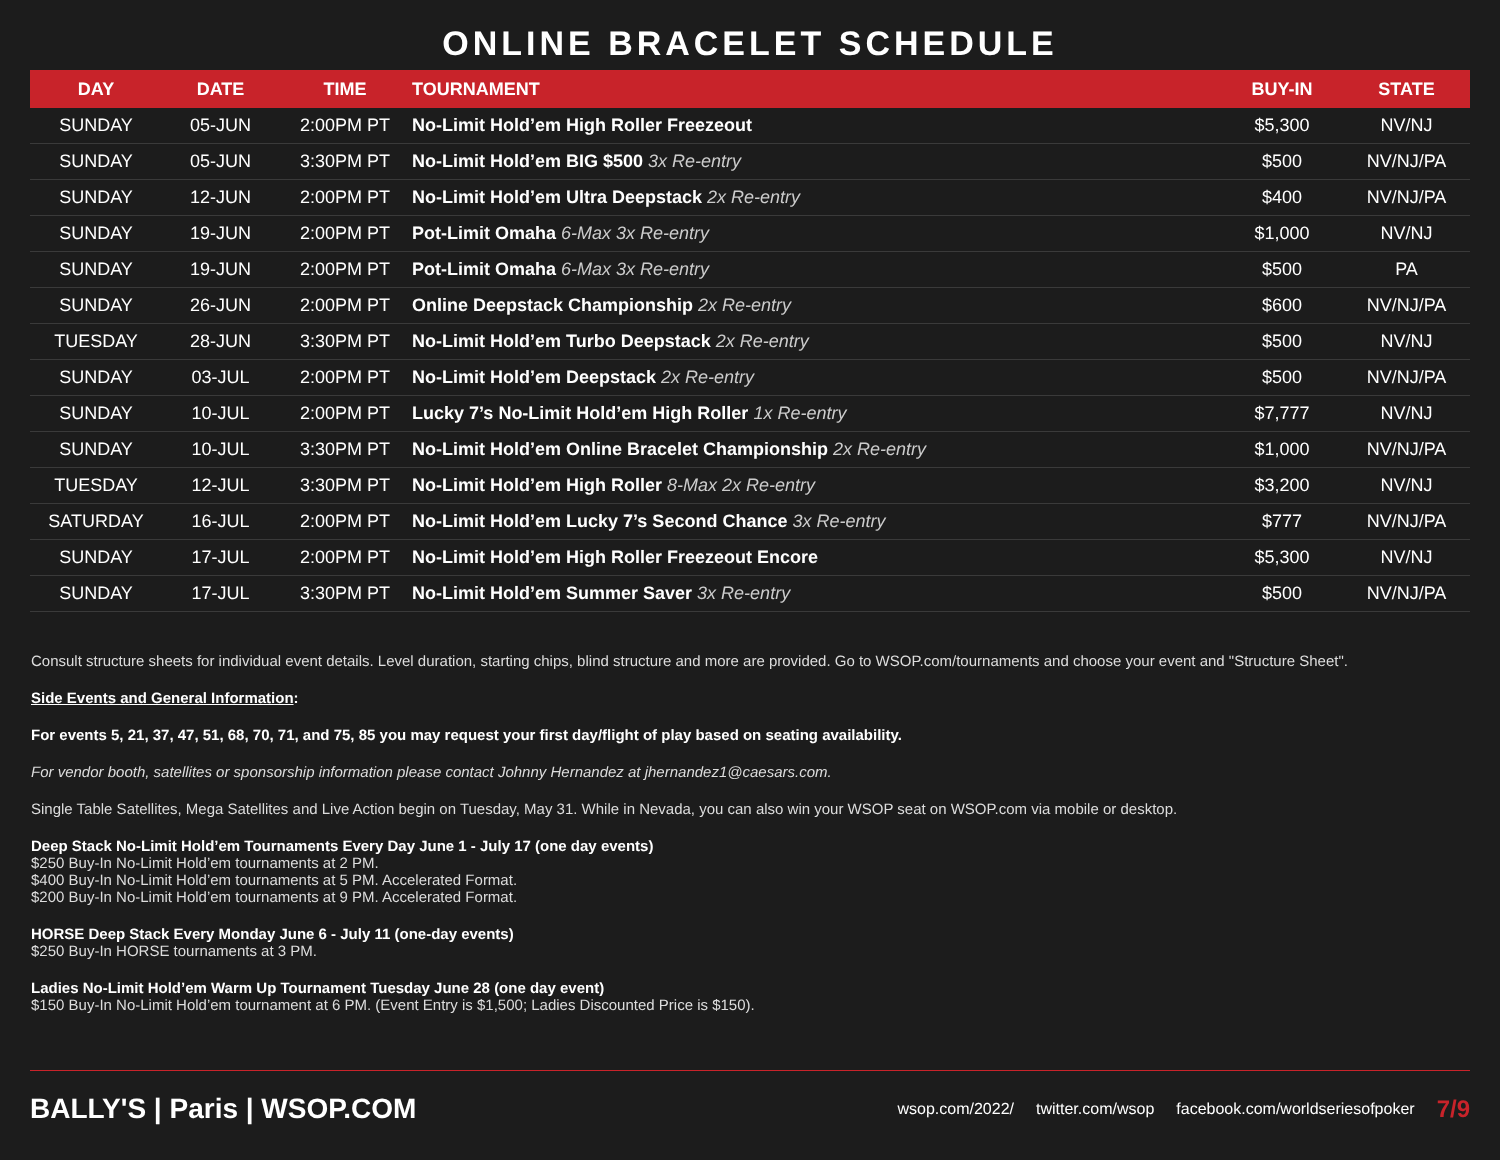ONLINE BRACELET SCHEDULE
| DAY | DATE | TIME | TOURNAMENT | BUY-IN | STATE |
| --- | --- | --- | --- | --- | --- |
| SUNDAY | 05-JUN | 2:00PM PT | No-Limit Hold’em High Roller Freezeout | $5,300 | NV/NJ |
| SUNDAY | 05-JUN | 3:30PM PT | No-Limit Hold’em BIG $500 3x Re-entry | $500 | NV/NJ/PA |
| SUNDAY | 12-JUN | 2:00PM PT | No-Limit Hold’em Ultra Deepstack 2x Re-entry | $400 | NV/NJ/PA |
| SUNDAY | 19-JUN | 2:00PM PT | Pot-Limit Omaha 6-Max 3x Re-entry | $1,000 | NV/NJ |
| SUNDAY | 19-JUN | 2:00PM PT | Pot-Limit Omaha 6-Max 3x Re-entry | $500 | PA |
| SUNDAY | 26-JUN | 2:00PM PT | Online Deepstack Championship 2x Re-entry | $600 | NV/NJ/PA |
| TUESDAY | 28-JUN | 3:30PM PT | No-Limit Hold’em Turbo Deepstack 2x Re-entry | $500 | NV/NJ |
| SUNDAY | 03-JUL | 2:00PM PT | No-Limit Hold’em Deepstack 2x Re-entry | $500 | NV/NJ/PA |
| SUNDAY | 10-JUL | 2:00PM PT | Lucky 7’s No-Limit Hold’em High Roller 1x Re-entry | $7,777 | NV/NJ |
| SUNDAY | 10-JUL | 3:30PM PT | No-Limit Hold’em Online Bracelet Championship 2x Re-entry | $1,000 | NV/NJ/PA |
| TUESDAY | 12-JUL | 3:30PM PT | No-Limit Hold’em High Roller 8-Max 2x Re-entry | $3,200 | NV/NJ |
| SATURDAY | 16-JUL | 2:00PM PT | No-Limit Hold’em Lucky 7’s Second Chance 3x Re-entry | $777 | NV/NJ/PA |
| SUNDAY | 17-JUL | 2:00PM PT | No-Limit Hold’em High Roller Freezeout Encore | $5,300 | NV/NJ |
| SUNDAY | 17-JUL | 3:30PM PT | No-Limit Hold’em Summer Saver 3x Re-entry | $500 | NV/NJ/PA |
Consult structure sheets for individual event details. Level duration, starting chips, blind structure and more are provided. Go to WSOP.com/tournaments and choose your event and "Structure Sheet".
Side Events and General Information:
For events 5, 21, 37, 47, 51, 68, 70, 71, and 75, 85 you may request your first day/flight of play based on seating availability.
For vendor booth, satellites or sponsorship information please contact Johnny Hernandez at jhernandez1@caesars.com.
Single Table Satellites, Mega Satellites and Live Action begin on Tuesday, May 31. While in Nevada, you can also win your WSOP seat on WSOP.com via mobile or desktop.
Deep Stack No-Limit Hold’em Tournaments Every Day June 1 - July 17 (one day events)
$250 Buy-In No-Limit Hold’em tournaments at 2 PM.
$400 Buy-In No-Limit Hold’em tournaments at 5 PM. Accelerated Format.
$200 Buy-In No-Limit Hold’em tournaments at 9 PM. Accelerated Format.
HORSE Deep Stack Every Monday June 6 - July 11 (one-day events)
$250 Buy-In HORSE tournaments at 3 PM.
Ladies No-Limit Hold’em Warm Up Tournament Tuesday June 28 (one day event)
$150 Buy-In No-Limit Hold’em tournament at 6 PM. (Event Entry is $1,500; Ladies Discounted Price is $150).
BALLY'S | Paris | WSOP.COM
wsop.com/2022/ twitter.com/wsop facebook.com/worldseriesofpoker 7/9